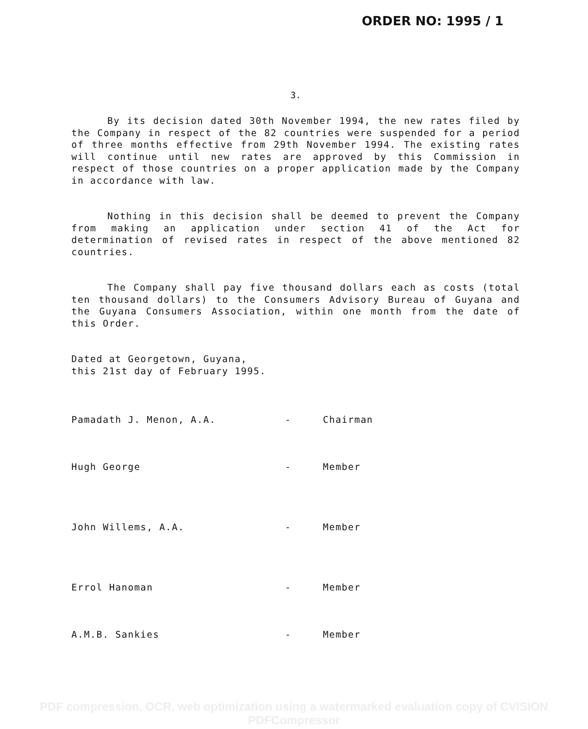ORDER NO: 1995 / 1
3.
By its decision dated 30th November 1994, the new rates filed by the Company in respect of the 82 countries were suspended for a period of three months effective from 29th November 1994. The existing rates will continue until new rates are approved by this Commission in respect of those countries on a proper application made by the Company in accordance with law.
Nothing in this decision shall be deemed to prevent the Company from making an application under section 41 of the Act for determination of revised rates in respect of the above mentioned 82 countries.
The Company shall pay five thousand dollars each as costs (total ten thousand dollars) to the Consumers Advisory Bureau of Guyana and the Guyana Consumers Association, within one month from the date of this Order.
Dated at Georgetown, Guyana,
this 21st day of February 1995.
Pamadath J. Menon, A.A. - Chairman
Hugh George - Member
John Willems, A.A. - Member
Errol Hanoman - Member
A.M.B. Sankies - Member
PDF compression, OCR, web optimization using a watermarked evaluation copy of CVISION PDFCompressor